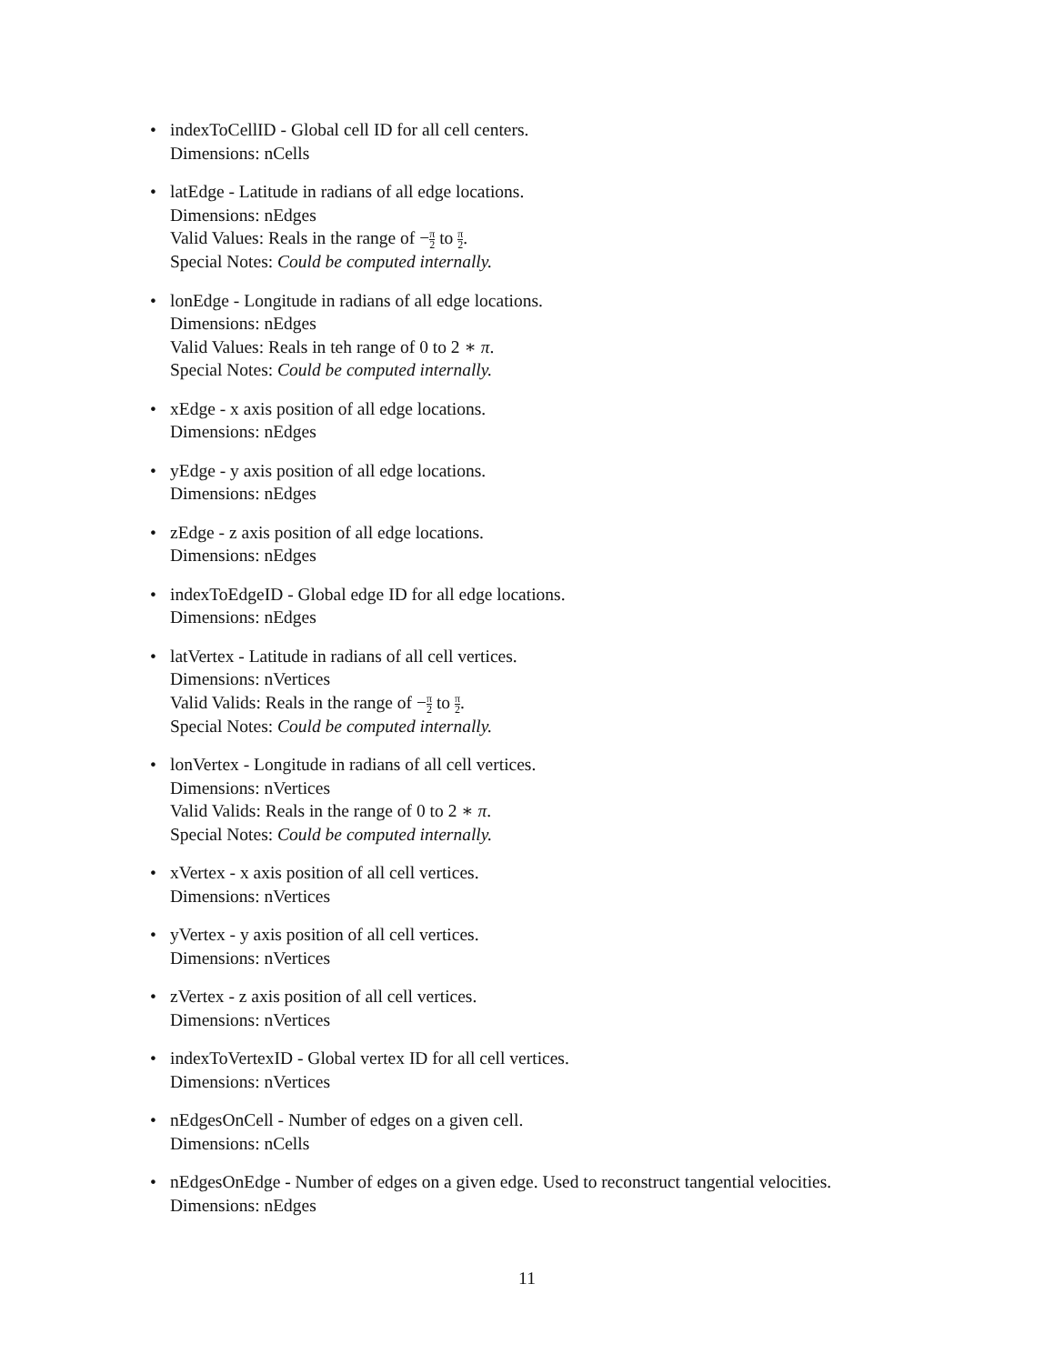• indexToCellID - Global cell ID for all cell centers.
Dimensions: nCells
• latEdge - Latitude in radians of all edge locations.
Dimensions: nEdges
Valid Values: Reals in the range of −π 2 to π 2.
Special Notes: Could be computed internally.
• lonEdge - Longitude in radians of all edge locations.
Dimensions: nEdges
Valid Values: Reals in teh range of 0 to 2 ∗ π.
Special Notes: Could be computed internally.
• xEdge - x axis position of all edge locations.
Dimensions: nEdges
• yEdge - y axis position of all edge locations.
Dimensions: nEdges
• zEdge - z axis position of all edge locations.
Dimensions: nEdges
• indexToEdgeID - Global edge ID for all edge locations.
Dimensions: nEdges
• latVertex - Latitude in radians of all cell vertices.
Dimensions: nVertices
Valid Valids: Reals in the range of −π 2 to π 2.
Special Notes: Could be computed internally.
• lonVertex - Longitude in radians of all cell vertices.
Dimensions: nVertices
Valid Valids: Reals in the range of 0 to 2 ∗ π.
Special Notes: Could be computed internally.
• xVertex - x axis position of all cell vertices.
Dimensions: nVertices
• yVertex - y axis position of all cell vertices.
Dimensions: nVertices
• zVertex - z axis position of all cell vertices.
Dimensions: nVertices
• indexToVertexID - Global vertex ID for all cell vertices.
Dimensions: nVertices
• nEdgesOnCell - Number of edges on a given cell.
Dimensions: nCells
• nEdgesOnEdge - Number of edges on a given edge. Used to reconstruct tangential velocities.
Dimensions: nEdges
11